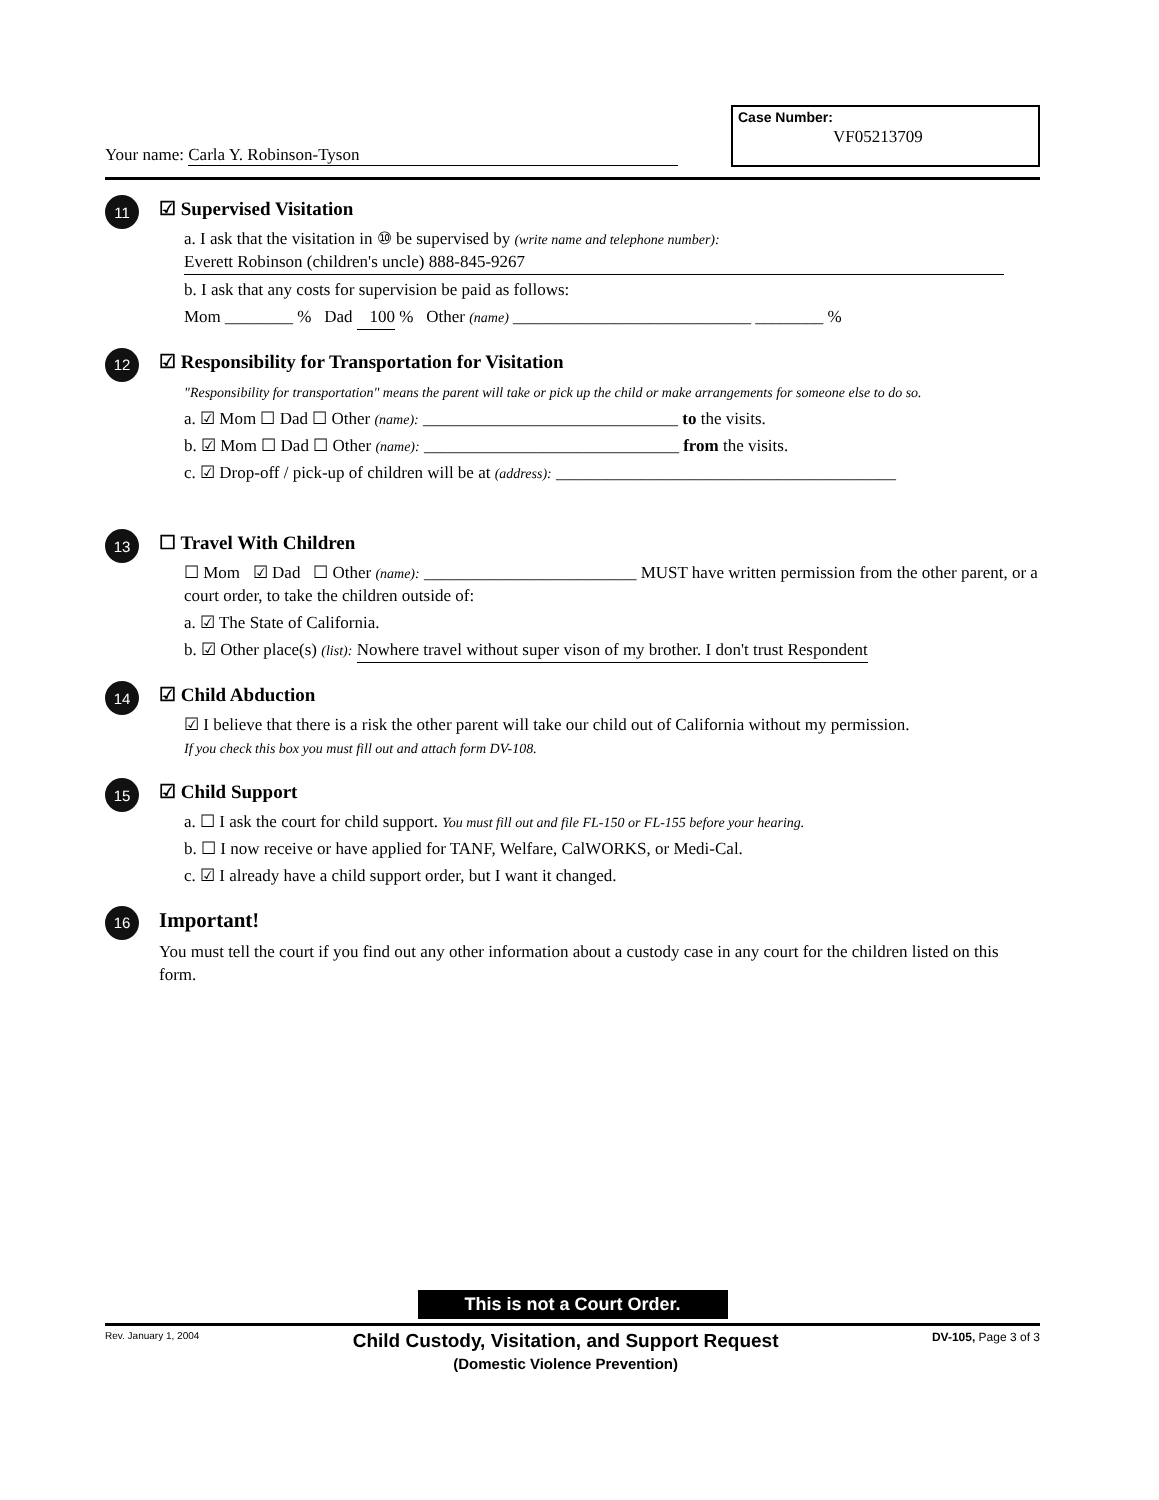Case Number:
VF05213709
Your name: Carla Y. Robinson-Tyson
11
☑ Supervised Visitation
a. I ask that the visitation in ⑩ be supervised by (write name and telephone number):
Everett Robinson (children's uncle) 888-845-9267
b. I ask that any costs for supervision be paid as follows:
Mom ________ % Dad 100 % Other (name) ____________________________ ________ %
12
☑ Responsibility for Transportation for Visitation
"Responsibility for transportation" means the parent will take or pick up the child or make arrangements for someone else to do so.
a. ☑ Mom ☐ Dad ☐ Other (name): ______________________________ to the visits.
b. ☑ Mom ☐ Dad ☐ Other (name): ______________________________ from the visits.
c. ☑ Drop-off / pick-up of children will be at (address): ________________________________________
13
☐ Travel With Children
☐ Mom ☑ Dad ☐ Other (name): _________________________ MUST have written permission from the other parent, or a court order, to take the children outside of:
a. ☑ The State of California.
b. ☑ Other place(s) (list): Nowhere travel without super vison of my brother. I don't trust Respondent
14
☑ Child Abduction
☑ I believe that there is a risk the other parent will take our child out of California without my permission.
If you check this box you must fill out and attach form DV-108.
15
☑ Child Support
a. ☐ I ask the court for child support. You must fill out and file FL-150 or FL-155 before your hearing.
b. ☐ I now receive or have applied for TANF, Welfare, CalWORKS, or Medi-Cal.
c. ☑ I already have a child support order, but I want it changed.
16
Important!
You must tell the court if you find out any other information about a custody case in any court for the children listed on this form.
This is not a Court Order.
Rev. January 1, 2004 Child Custody, Visitation, and Support Request
(Domestic Violence Prevention) DV-105, Page 3 of 3